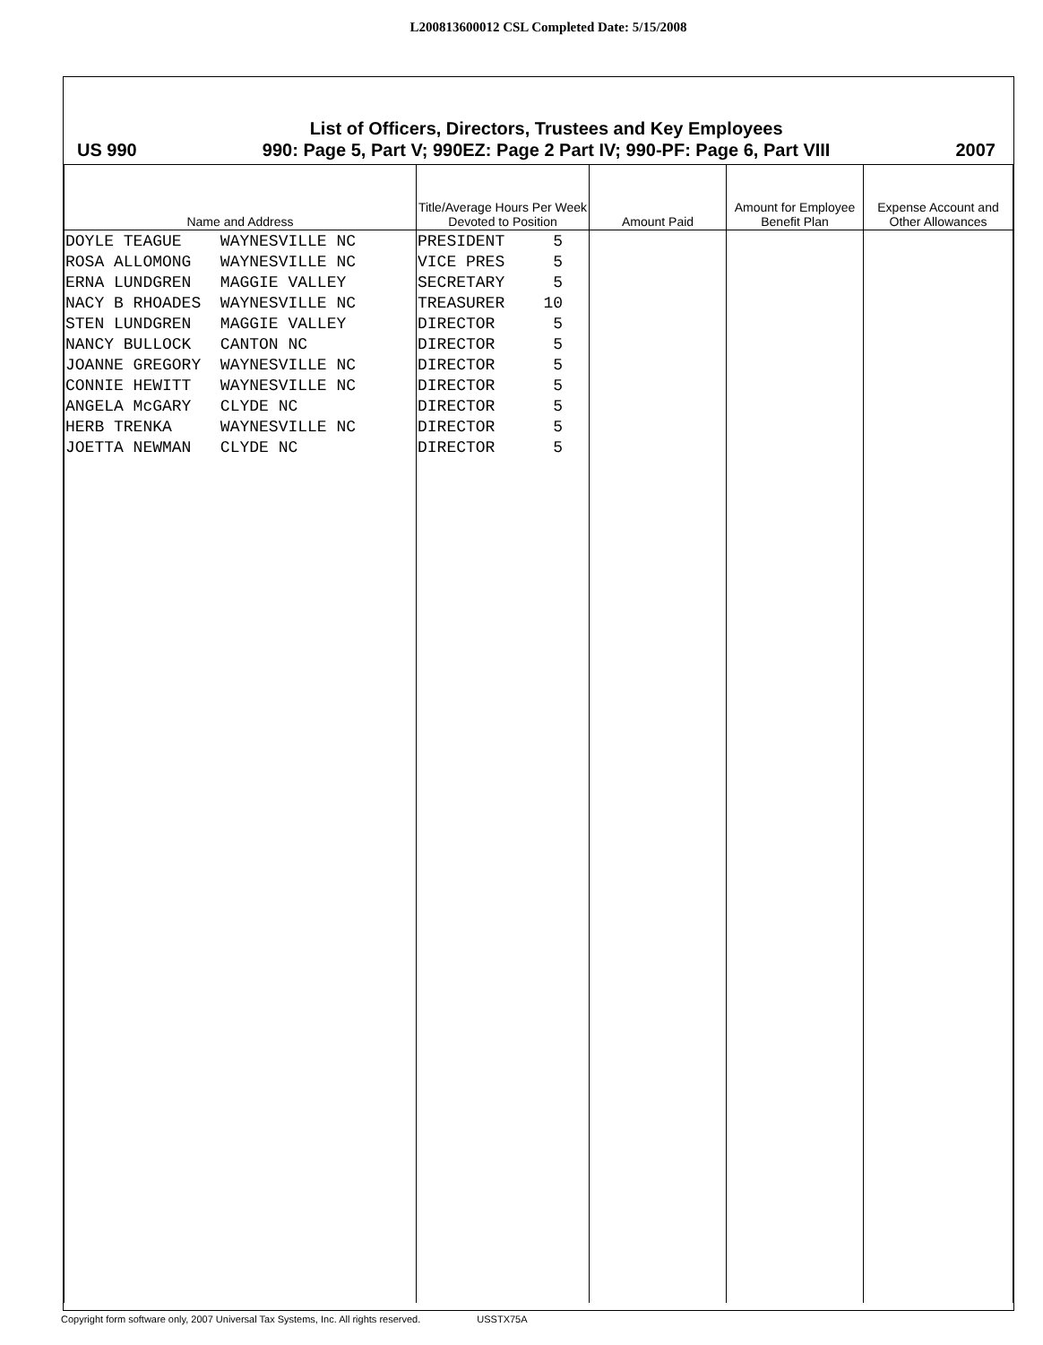L200813600012 CSL Completed Date: 5/15/2008
US 990
List of Officers, Directors, Trustees and Key Employees
990: Page 5, Part V; 990EZ: Page 2 Part IV; 990-PF: Page 6, Part VIII
2007
| Name and Address | Title/Average Hours Per Week Devoted to Position | Amount Paid | Amount for Employee Benefit Plan | Expense Account and Other Allowances |
| --- | --- | --- | --- | --- |
| DOYLE TEAGUE WAYNESVILLE NC ROSA ALLOMONG WAYNESVILLE NC ERNA LUNDGREN MAGGIE VALLEY NACY B RHOADES WAYNESVILLE NC STEN LUNDGREN MAGGIE VALLEY NANCY BULLOCK CANTON NC JOANNE GREGORY WAYNESVILLE NC CONNIE HEWITT WAYNESVILLE NC ANGELA McGARY CLYDE NC HERB TRENKA WAYNESVILLE NC JOETTA NEWMAN CLYDE NC | PRESIDENT 5 VICE PRES 5 SECRETARY 5 TREASURER 10 DIRECTOR 5 DIRECTOR 5 DIRECTOR 5 DIRECTOR 5 DIRECTOR 5 DIRECTOR 5 DIRECTOR 5 | | | |
Copyright form software only, 2007 Universal Tax Systems, Inc. All rights reserved. USSTX75A